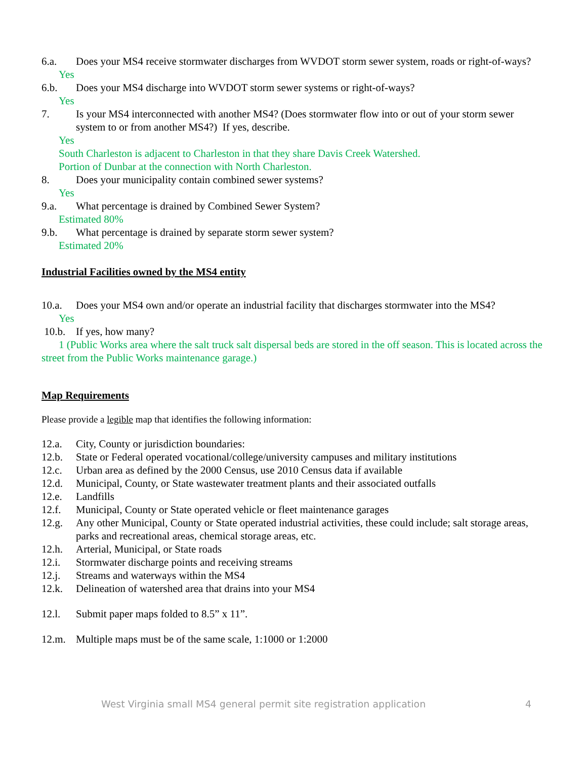6.a. Does your MS4 receive stormwater discharges from WVDOT storm sewer system, roads or right-of-ways?
Yes
6.b. Does your MS4 discharge into WVDOT storm sewer systems or right-of-ways?
Yes
7. Is your MS4 interconnected with another MS4? (Does stormwater flow into or out of your storm sewer system to or from another MS4?) If yes, describe.
Yes
South Charleston is adjacent to Charleston in that they share Davis Creek Watershed.
Portion of Dunbar at the connection with North Charleston.
8. Does your municipality contain combined sewer systems?
Yes
9.a. What percentage is drained by Combined Sewer System?
Estimated 80%
9.b. What percentage is drained by separate storm sewer system?
Estimated 20%
Industrial Facilities owned by the MS4 entity
10.a. Does your MS4 own and/or operate an industrial facility that discharges stormwater into the MS4?
Yes
10.b. If yes, how many?
1 (Public Works area where the salt truck salt dispersal beds are stored in the off season. This is located across the street from the Public Works maintenance garage.)
Map Requirements
Please provide a legible map that identifies the following information:
12.a. City, County or jurisdiction boundaries:
12.b. State or Federal operated vocational/college/university campuses and military institutions
12.c. Urban area as defined by the 2000 Census, use 2010 Census data if available
12.d. Municipal, County, or State wastewater treatment plants and their associated outfalls
12.e. Landfills
12.f. Municipal, County or State operated vehicle or fleet maintenance garages
12.g. Any other Municipal, County or State operated industrial activities, these could include; salt storage areas, parks and recreational areas, chemical storage areas, etc.
12.h. Arterial, Municipal, or State roads
12.i. Stormwater discharge points and receiving streams
12.j. Streams and waterways within the MS4
12.k. Delineation of watershed area that drains into your MS4
12.l. Submit paper maps folded to 8.5” x 11”.
12.m. Multiple maps must be of the same scale, 1:1000 or 1:2000
West Virginia small MS4 general permit site registration application 4